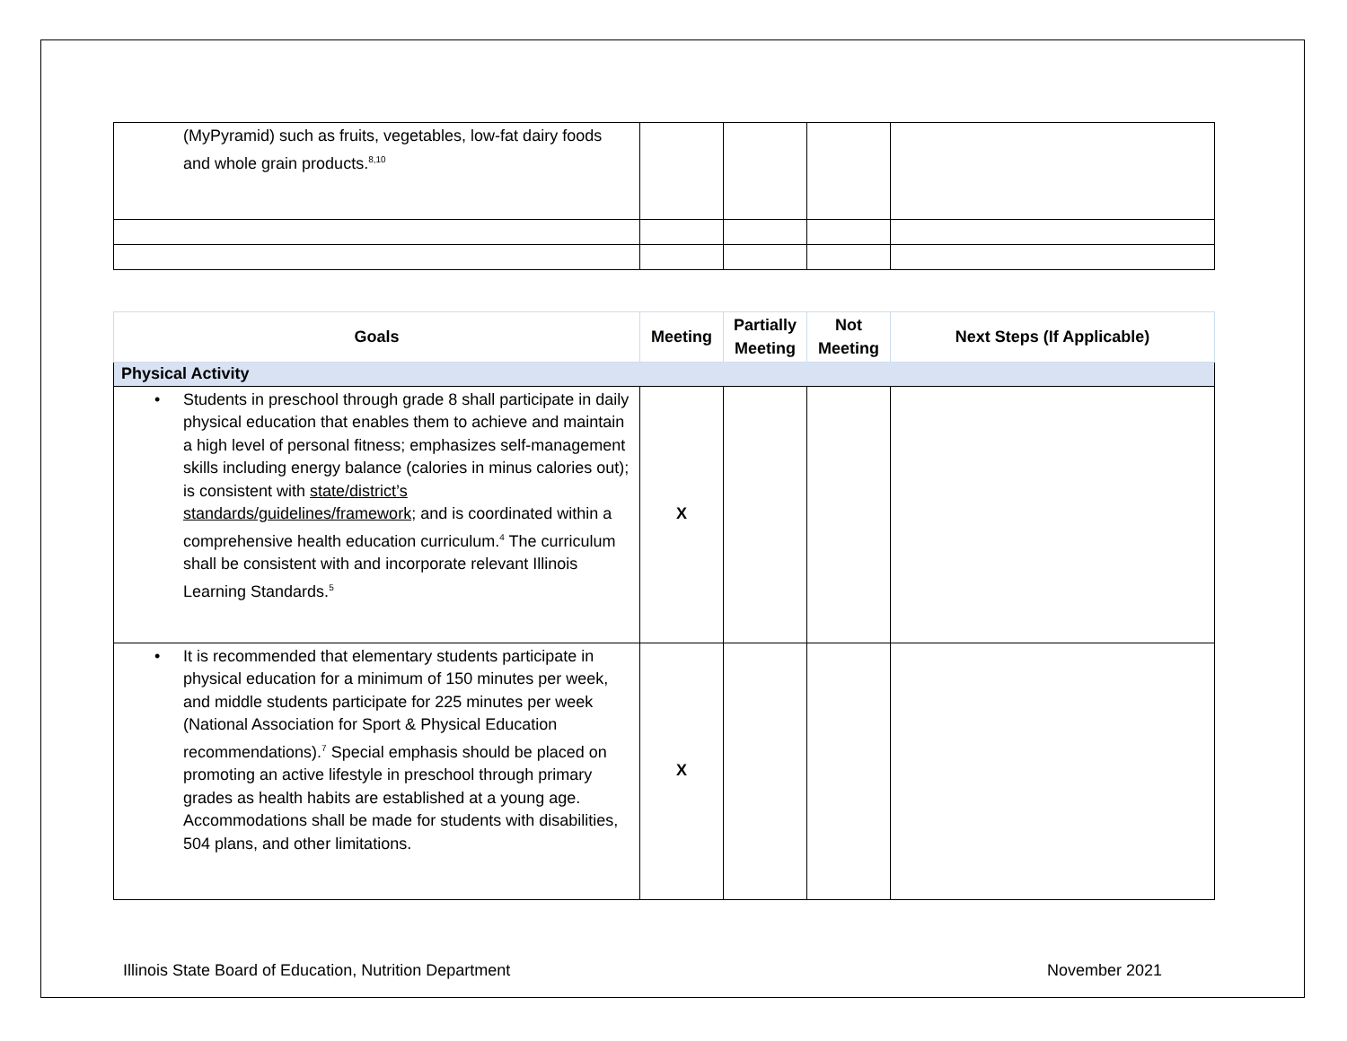| (MyPyramid) such as fruits, vegetables, low-fat dairy foods and whole grain products.<sup>8,10</sup> | | | | |
| Goals | Meeting | Partially Meeting | Not Meeting | Next Steps (If Applicable) |
| --- | --- | --- | --- | --- |
| Physical Activity | | | | |
| • Students in preschool through grade 8 shall participate in daily physical education that enables them to achieve and maintain a high level of personal fitness; emphasizes self-management skills including energy balance (calories in minus calories out); is consistent with state/district’s standards/guidelines/framework ; and is coordinated within a comprehensive health education curriculum.<sup>4</sup> The curriculum shall be consistent with and incorporate relevant Illinois Learning Standards.<sup>5</sup> | X | | | |
| • It is recommended that elementary students participate in physical education for a minimum of 150 minutes per week, and middle students participate for 225 minutes per week (National Association for Sport & Physical Education recommendations).<sup>7</sup> Special emphasis should be placed on promoting an active lifestyle in preschool through primary grades as health habits are established at a young age. Accommodations shall be made for students with disabilities, 504 plans, and other limitations. | X | | | |
Illinois State Board of Education, Nutrition Department November 2021